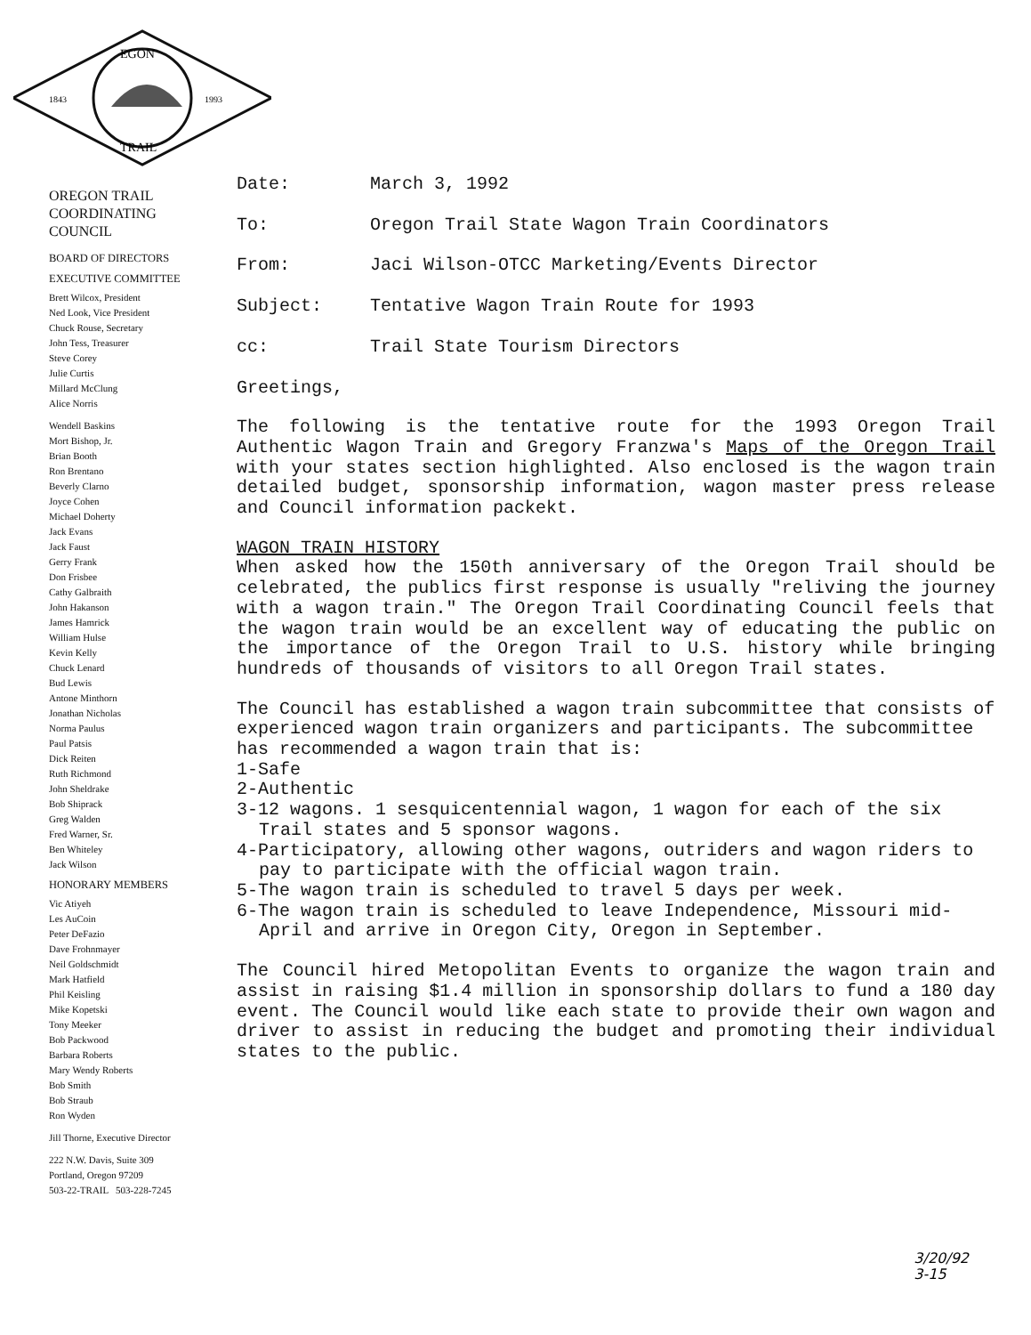EGON
TRAIL
1843
1993
OREGON TRAIL
COORDINATING COUNCIL
BOARD OF DIRECTORS
EXECUTIVE COMMITTEE
Brett Wilcox, President
Ned Look, Vice President
Chuck Rouse, Secretary
John Tess, Treasurer
Steve Corey
Julie Curtis
Millard McClung
Alice Norris
Wendell Baskins
Mort Bishop, Jr.
Brian Booth
Ron Brentano
Beverly Clarno
Joyce Cohen
Michael Doherty
Jack Evans
Jack Faust
Gerry Frank
Don Frisbee
Cathy Galbraith
John Hakanson
James Hamrick
William Hulse
Kevin Kelly
Chuck Lenard
Bud Lewis
Antone Minthorn
Jonathan Nicholas
Norma Paulus
Paul Patsis
Dick Reiten
Ruth Richmond
John Sheldrake
Bob Shiprack
Greg Walden
Fred Warner, Sr.
Ben Whiteley
Jack Wilson
HONORARY MEMBERS
Vic Atiyeh
Les AuCoin
Peter DeFazio
Dave Frohnmayer
Neil Goldschmidt
Mark Hatfield
Phil Keisling
Mike Kopetski
Tony Meeker
Bob Packwood
Barbara Roberts
Mary Wendy Roberts
Bob Smith
Bob Straub
Ron Wyden
Jill Thorne, Executive Director
222 N.W. Davis, Suite 309
Portland, Oregon 97209
503-22-TRAIL 503-228-7245
Date: March 3, 1992
To: Oregon Trail State Wagon Train Coordinators
From: Jaci Wilson-OTCC Marketing/Events Director
Subject: Tentative Wagon Train Route for 1993
cc: Trail State Tourism Directors
Greetings,
The following is the tentative route for the 1993 Oregon Trail Authentic Wagon Train and Gregory Franzwa's Maps of the Oregon Trail with your states section highlighted. Also enclosed is the wagon train detailed budget, sponsorship information, wagon master press release and Council information packekt.
WAGON TRAIN HISTORY
When asked how the 150th anniversary of the Oregon Trail should be celebrated, the publics first response is usually "reliving the journey with a wagon train." The Oregon Trail Coordinating Council feels that the wagon train would be an excellent way of educating the public on the importance of the Oregon Trail to U.S. history while bringing hundreds of thousands of visitors to all Oregon Trail states.
The Council has established a wagon train subcommittee that consists of experienced wagon train organizers and participants. The subcommittee has recommended a wagon train that is:
1-Safe
2-Authentic
3-12 wagons. 1 sesquicentennial wagon, 1 wagon for each of the six Trail states and 5 sponsor wagons.
4-Participatory, allowing other wagons, outriders and wagon riders to pay to participate with the official wagon train.
5-The wagon train is scheduled to travel 5 days per week.
6-The wagon train is scheduled to leave Independence, Missouri mid-April and arrive in Oregon City, Oregon in September.
The Council hired Metopolitan Events to organize the wagon train and assist in raising $1.4 million in sponsorship dollars to fund a 180 day event. The Council would like each state to provide their own wagon and driver to assist in reducing the budget and promoting their individual states to the public.
3/20/92
3-15